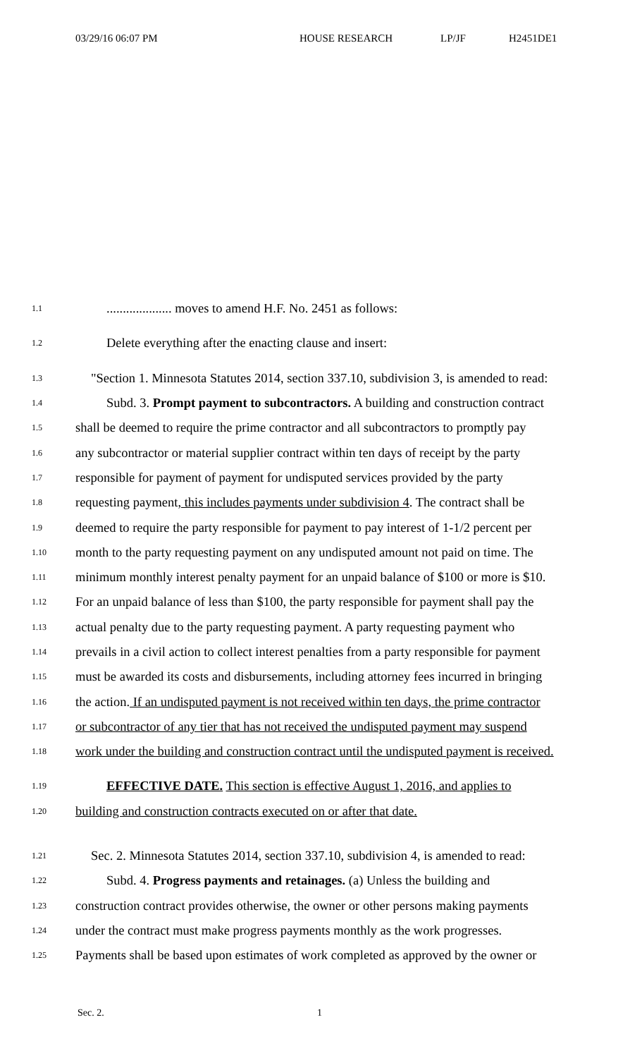03/29/16 06:07 PM HOUSE RESEARCH LP/JF H2451DE1
1.1.................... moves to amend H.F. No. 2451 as follows:
1.2 Delete everything after the enacting clause and insert:
1.3 "Section 1. Minnesota Statutes 2014, section 337.10, subdivision 3, is amended to read:
1.4 Subd. 3. Prompt payment to subcontractors. A building and construction contract
1.5 shall be deemed to require the prime contractor and all subcontractors to promptly pay
1.6 any subcontractor or material supplier contract within ten days of receipt by the party
1.7 responsible for payment of payment for undisputed services provided by the party
1.8 requesting payment, this includes payments under subdivision 4. The contract shall be
1.9 deemed to require the party responsible for payment to pay interest of 1-1/2 percent per
1.10 month to the party requesting payment on any undisputed amount not paid on time. The
1.11 minimum monthly interest penalty payment for an unpaid balance of $100 or more is $10.
1.12 For an unpaid balance of less than $100, the party responsible for payment shall pay the
1.13 actual penalty due to the party requesting payment. A party requesting payment who
1.14 prevails in a civil action to collect interest penalties from a party responsible for payment
1.15 must be awarded its costs and disbursements, including attorney fees incurred in bringing
1.16 the action. If an undisputed payment is not received within ten days, the prime contractor
1.17 or subcontractor of any tier that has not received the undisputed payment may suspend
1.18 work under the building and construction contract until the undisputed payment is received.
1.19 EFFECTIVE DATE. This section is effective August 1, 2016, and applies to
1.20 building and construction contracts executed on or after that date.
1.21 Sec. 2. Minnesota Statutes 2014, section 337.10, subdivision 4, is amended to read:
1.22 Subd. 4. Progress payments and retainages. (a) Unless the building and
1.23 construction contract provides otherwise, the owner or other persons making payments
1.24 under the contract must make progress payments monthly as the work progresses.
1.25 Payments shall be based upon estimates of work completed as approved by the owner or
Sec. 2. 1